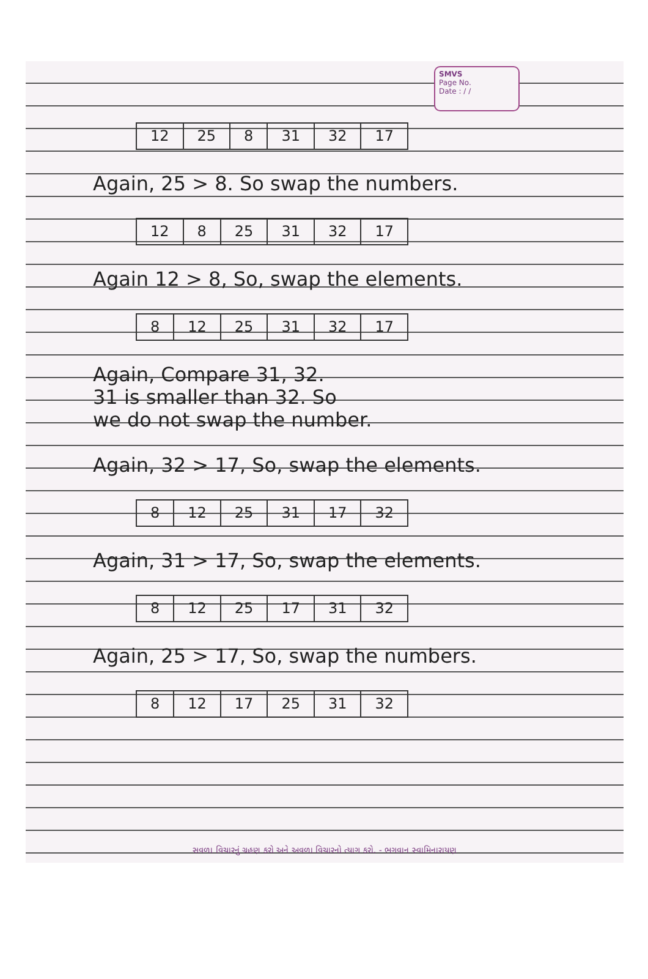SMVS
Page No.
Date : / /
| 12 | 25 | 8 | 31 | 32 | 17 |
Again, 25 > 8. So swap the numbers.
| 12 | 8 | 25 | 31 | 32 | 17 |
Again 12 > 8, So, swap the elements.
| 8 | 12 | 25 | 31 | 32 | 17 |
Again, Compare 31, 32.
31 is smaller than 32. So
we do not swap the number.
Again, 32 > 17, So, swap the elements.
| 8 | 12 | 25 | 31 | 17 | 32 |
Again, 31 > 17, So, swap the elements.
| 8 | 12 | 25 | 17 | 31 | 32 |
Again, 25 > 17, So, swap the numbers.
| 8 | 12 | 17 | 25 | 31 | 32 |
સવળા વિચારનું ગ્રહણ કરો અને અવળા વિચારનો ત્યાગ કરો. - ભગવાન સ્વામિનારાયણ